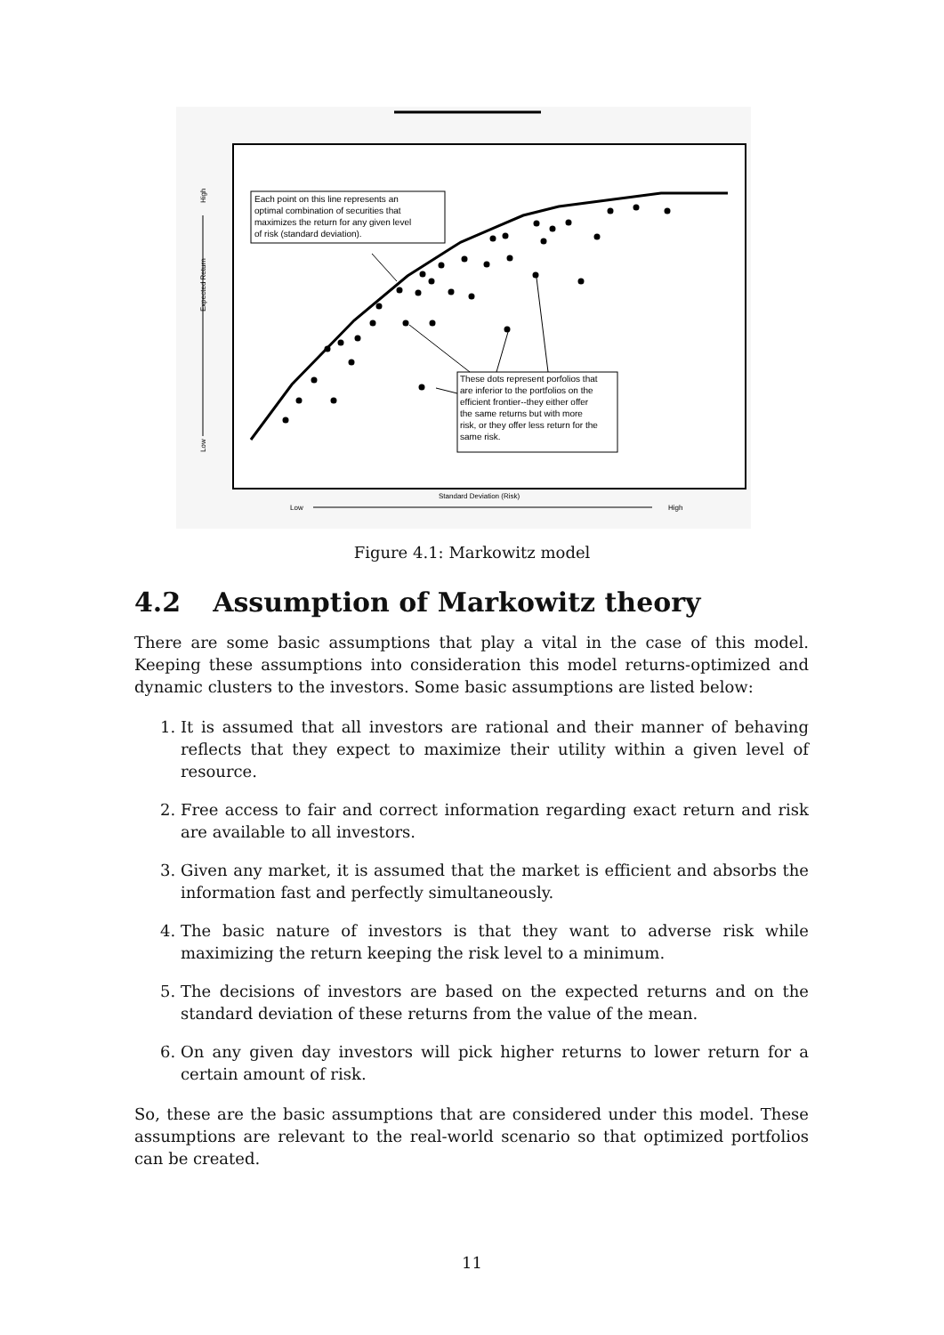Each point on this line represents an optimal combination of securities that maximizes the return for any given level of risk (standard deviation).
These dots represent porfolios that are inferior to the portfolios on the efficient frontier--they either offer the same returns but with more risk, or they offer less return for the same risk.
Standard Deviation (Risk)
Low
High
Expected Return
High
Low
Figure 4.1: Markowitz model
4.2 Assumption of Markowitz theory
There are some basic assumptions that play a vital in the case of this model. Keeping these assumptions into consideration this model returns-optimized and dynamic clusters to the investors. Some basic assumptions are listed below:
1. It is assumed that all investors are rational and their manner of behaving reflects that they expect to maximize their utility within a given level of resource.
2. Free access to fair and correct information regarding exact return and risk are available to all investors.
3. Given any market, it is assumed that the market is efficient and absorbs the information fast and perfectly simultaneously.
4. The basic nature of investors is that they want to adverse risk while maximizing the return keeping the risk level to a minimum.
5. The decisions of investors are based on the expected returns and on the standard deviation of these returns from the value of the mean.
6. On any given day investors will pick higher returns to lower return for a certain amount of risk.
So, these are the basic assumptions that are considered under this model. These assumptions are relevant to the real-world scenario so that optimized portfolios can be created.
11